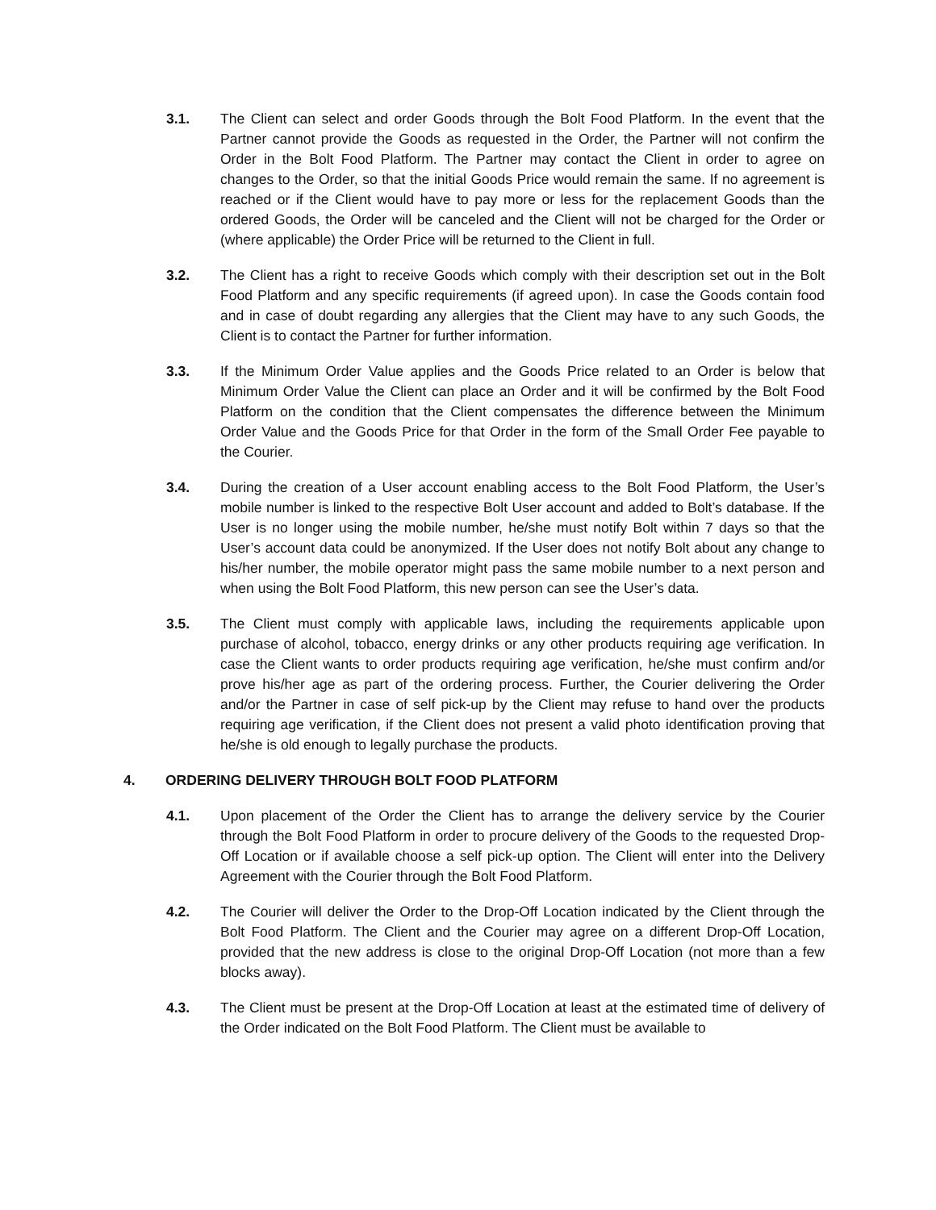3.1. The Client can select and order Goods through the Bolt Food Platform. In the event that the Partner cannot provide the Goods as requested in the Order, the Partner will not confirm the Order in the Bolt Food Platform. The Partner may contact the Client in order to agree on changes to the Order, so that the initial Goods Price would remain the same. If no agreement is reached or if the Client would have to pay more or less for the replacement Goods than the ordered Goods, the Order will be canceled and the Client will not be charged for the Order or (where applicable) the Order Price will be returned to the Client in full.
3.2. The Client has a right to receive Goods which comply with their description set out in the Bolt Food Platform and any specific requirements (if agreed upon). In case the Goods contain food and in case of doubt regarding any allergies that the Client may have to any such Goods, the Client is to contact the Partner for further information.
3.3. If the Minimum Order Value applies and the Goods Price related to an Order is below that Minimum Order Value the Client can place an Order and it will be confirmed by the Bolt Food Platform on the condition that the Client compensates the difference between the Minimum Order Value and the Goods Price for that Order in the form of the Small Order Fee payable to the Courier.
3.4. During the creation of a User account enabling access to the Bolt Food Platform, the User’s mobile number is linked to the respective Bolt User account and added to Bolt’s database. If the User is no longer using the mobile number, he/she must notify Bolt within 7 days so that the User’s account data could be anonymized. If the User does not notify Bolt about any change to his/her number, the mobile operator might pass the same mobile number to a next person and when using the Bolt Food Platform, this new person can see the User’s data.
3.5. The Client must comply with applicable laws, including the requirements applicable upon purchase of alcohol, tobacco, energy drinks or any other products requiring age verification. In case the Client wants to order products requiring age verification, he/she must confirm and/or prove his/her age as part of the ordering process. Further, the Courier delivering the Order and/or the Partner in case of self pick-up by the Client may refuse to hand over the products requiring age verification, if the Client does not present a valid photo identification proving that he/she is old enough to legally purchase the products.
4. ORDERING DELIVERY THROUGH BOLT FOOD PLATFORM
4.1. Upon placement of the Order the Client has to arrange the delivery service by the Courier through the Bolt Food Platform in order to procure delivery of the Goods to the requested Drop-Off Location or if available choose a self pick-up option. The Client will enter into the Delivery Agreement with the Courier through the Bolt Food Platform.
4.2. The Courier will deliver the Order to the Drop-Off Location indicated by the Client through the Bolt Food Platform. The Client and the Courier may agree on a different Drop-Off Location, provided that the new address is close to the original Drop-Off Location (not more than a few blocks away).
4.3. The Client must be present at the Drop-Off Location at least at the estimated time of delivery of the Order indicated on the Bolt Food Platform. The Client must be available to